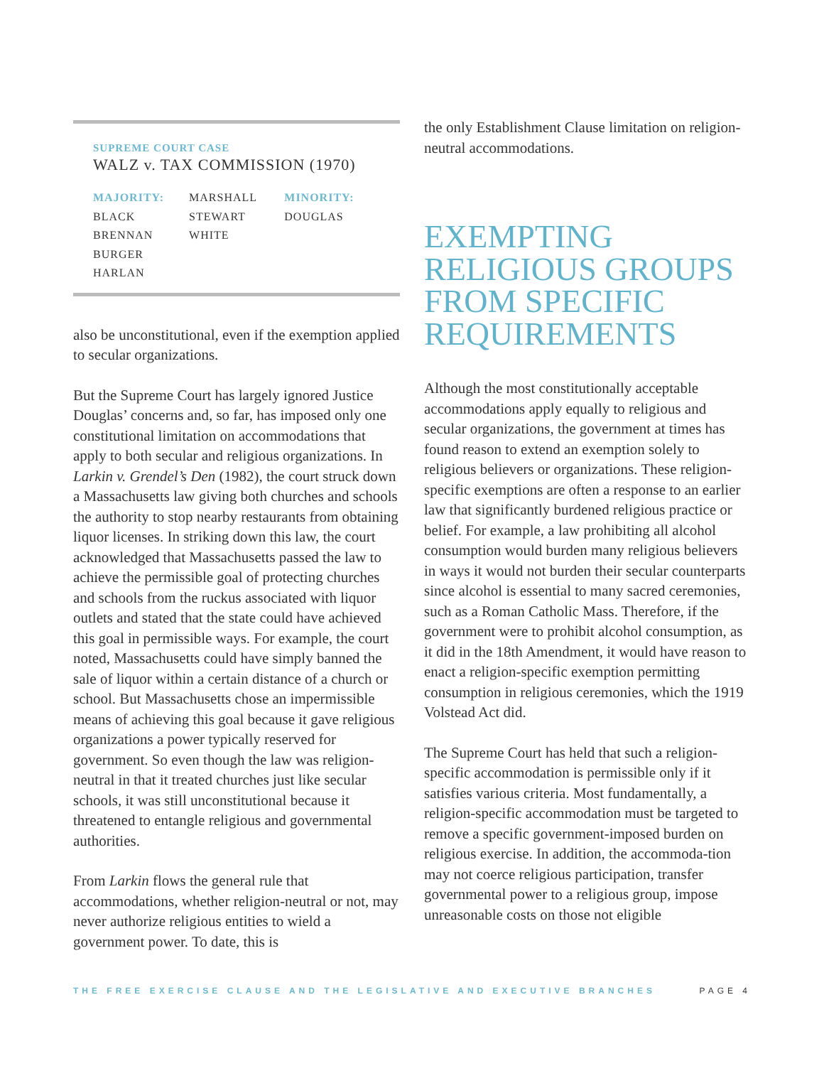SUPREME COURT CASE
WALZ v. TAX COMMISSION (1970)
| MAJORITY: | MARSHALL | MINORITY: |
| BLACK | STEWART | DOUGLAS |
| BRENNAN | WHITE | |
| BURGER | | |
| HARLAN | | |
also be unconstitutional, even if the exemption applied to secular organizations.
But the Supreme Court has largely ignored Justice Douglas’ concerns and, so far, has imposed only one constitutional limitation on accommodations that apply to both secular and religious organizations. In Larkin v. Grendel’s Den (1982), the court struck down a Massachusetts law giving both churches and schools the authority to stop nearby restaurants from obtaining liquor licenses. In striking down this law, the court acknowledged that Massachusetts passed the law to achieve the permissible goal of protecting churches and schools from the ruckus associated with liquor outlets and stated that the state could have achieved this goal in permissible ways. For example, the court noted, Massachusetts could have simply banned the sale of liquor within a certain distance of a church or school. But Massachusetts chose an impermissible means of achieving this goal because it gave religious organizations a power typically reserved for government. So even though the law was religion-neutral in that it treated churches just like secular schools, it was still unconstitutional because it threatened to entangle religious and governmental authorities.
From Larkin flows the general rule that accommodations, whether religion-neutral or not, may never authorize religious entities to wield a government power. To date, this is
the only Establishment Clause limitation on religion-neutral accommodations.
EXEMPTING RELIGIOUS GROUPS FROM SPECIFIC REQUIREMENTS
Although the most constitutionally acceptable accommodations apply equally to religious and secular organizations, the government at times has found reason to extend an exemption solely to religious believers or organizations. These religion-specific exemptions are often a response to an earlier law that significantly burdened religious practice or belief. For example, a law prohibiting all alcohol consumption would burden many religious believers in ways it would not burden their secular counterparts since alcohol is essential to many sacred ceremonies, such as a Roman Catholic Mass. Therefore, if the government were to prohibit alcohol consumption, as it did in the 18th Amendment, it would have reason to enact a religion-specific exemption permitting consumption in religious ceremonies, which the 1919 Volstead Act did.
The Supreme Court has held that such a religion-specific accommodation is permissible only if it satisfies various criteria. Most fundamentally, a religion-specific accommodation must be targeted to remove a specific government-imposed burden on religious exercise. In addition, the accommoda-tion may not coerce religious participation, transfer governmental power to a religious group, impose unreasonable costs on those not eligible
THE FREE EXERCISE CLAUSE AND THE LEGISLATIVE AND EXECUTIVE BRANCHES PAGE 4